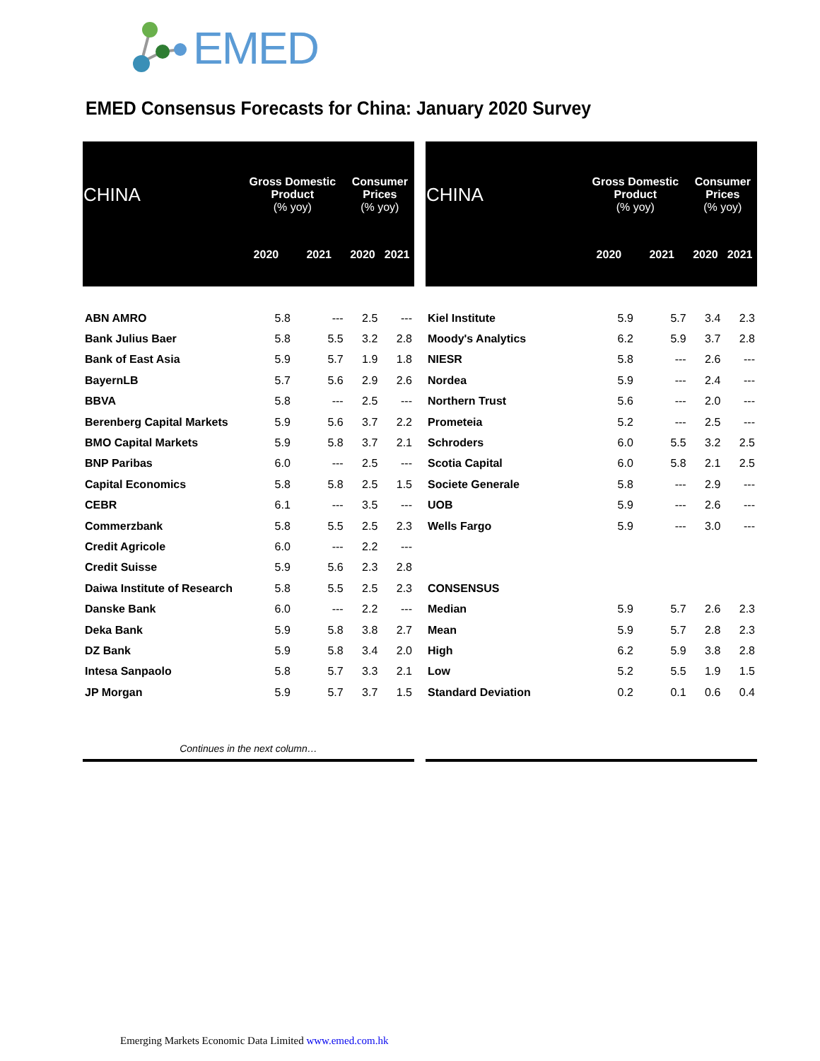EMED
EMED Consensus Forecasts for China: January 2020 Survey
| CHINA | Gross Domestic Product (% yoy) | | Consumer Prices (% yoy) | |
| --- | --- | --- | --- | --- |
| | 2020 | 2021 | 2020 | 2021 |
| ABN AMRO | 5.8 | --- | 2.5 | --- |
| Bank Julius Baer | 5.8 | 5.5 | 3.2 | 2.8 |
| Bank of East Asia | 5.9 | 5.7 | 1.9 | 1.8 |
| BayernLB | 5.7 | 5.6 | 2.9 | 2.6 |
| BBVA | 5.8 | --- | 2.5 | --- |
| Berenberg Capital Markets | 5.9 | 5.6 | 3.7 | 2.2 |
| BMO Capital Markets | 5.9 | 5.8 | 3.7 | 2.1 |
| BNP Paribas | 6.0 | --- | 2.5 | --- |
| Capital Economics | 5.8 | 5.8 | 2.5 | 1.5 |
| CEBR | 6.1 | --- | 3.5 | --- |
| Commerzbank | 5.8 | 5.5 | 2.5 | 2.3 |
| Credit Agricole | 6.0 | --- | 2.2 | --- |
| Credit Suisse | 5.9 | 5.6 | 2.3 | 2.8 |
| Daiwa Institute of Research | 5.8 | 5.5 | 2.5 | 2.3 |
| Danske Bank | 6.0 | --- | 2.2 | --- |
| Deka Bank | 5.9 | 5.8 | 3.8 | 2.7 |
| DZ Bank | 5.9 | 5.8 | 3.4 | 2.0 |
| Intesa Sanpaolo | 5.8 | 5.7 | 3.3 | 2.1 |
| JP Morgan | 5.9 | 5.7 | 3.7 | 1.5 |
| Continues in the next column… | | | | |
| CHINA | Gross Domestic Product (% yoy) | | Consumer Prices (% yoy) | |
| --- | --- | --- | --- | --- |
| | 2020 | 2021 | 2020 | 2021 |
| Kiel Institute | 5.9 | 5.7 | 3.4 | 2.3 |
| Moody's Analytics | 6.2 | 5.9 | 3.7 | 2.8 |
| NIESR | 5.8 | --- | 2.6 | --- |
| Nordea | 5.9 | --- | 2.4 | --- |
| Northern Trust | 5.6 | --- | 2.0 | --- |
| Prometeia | 5.2 | --- | 2.5 | --- |
| Schroders | 6.0 | 5.5 | 3.2 | 2.5 |
| Scotia Capital | 6.0 | 5.8 | 2.1 | 2.5 |
| Societe Generale | 5.8 | --- | 2.9 | --- |
| UOB | 5.9 | --- | 2.6 | --- |
| Wells Fargo | 5.9 | --- | 3.0 | --- |
| CONSENSUS | | | | |
| Median | 5.9 | 5.7 | 2.6 | 2.3 |
| Mean | 5.9 | 5.7 | 2.8 | 2.3 |
| High | 6.2 | 5.9 | 3.8 | 2.8 |
| Low | 5.2 | 5.5 | 1.9 | 1.5 |
| Standard Deviation | 0.2 | 0.1 | 0.6 | 0.4 |
Emerging Markets Economic Data Limited www.emed.com.hk